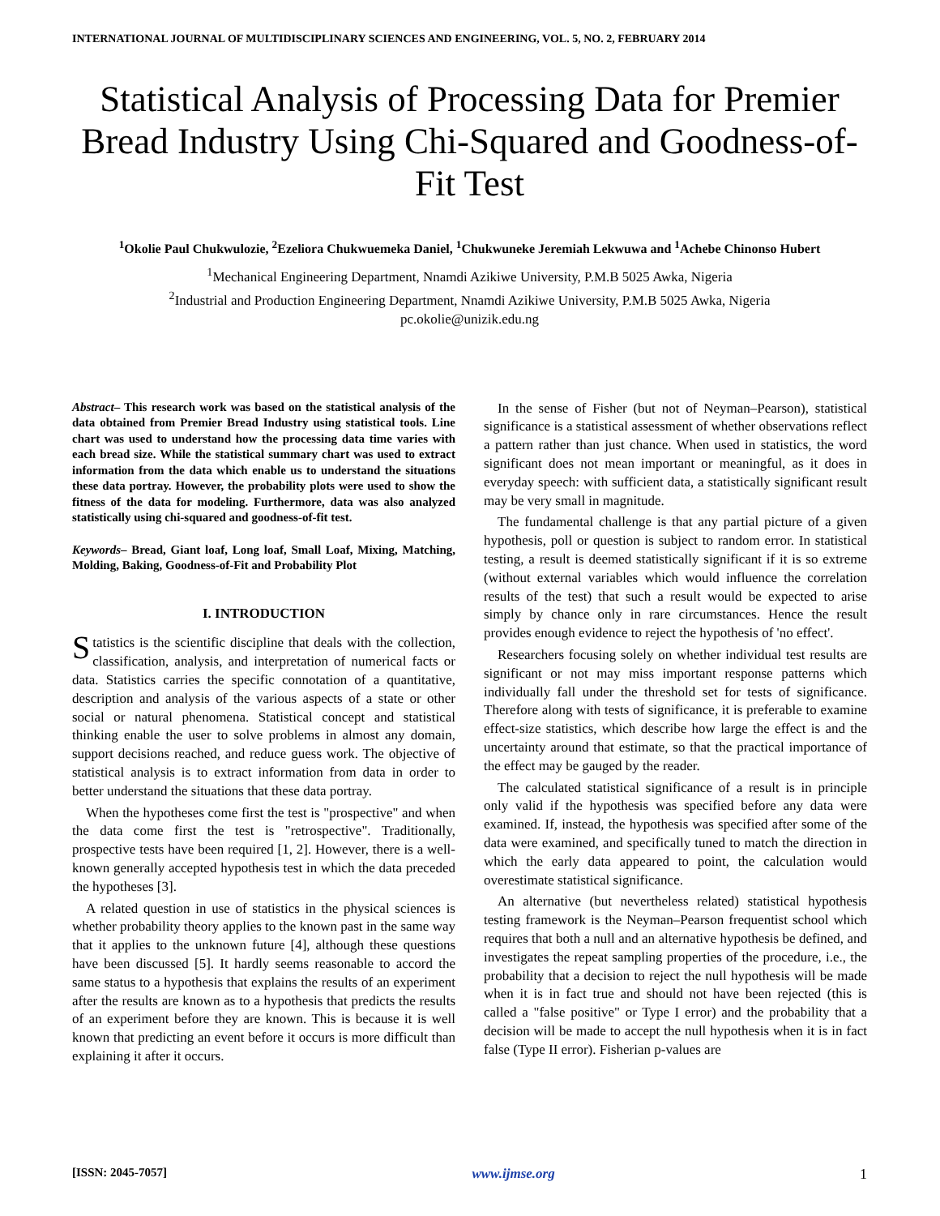INTERNATIONAL JOURNAL OF MULTIDISCIPLINARY SCIENCES AND ENGINEERING, VOL. 5, NO. 2, FEBRUARY 2014
Statistical Analysis of Processing Data for Premier Bread Industry Using Chi-Squared and Goodness-of-Fit Test
<sup>1</sup> Okolie Paul Chukwulozie, <sup>2</sup>Ezeliora Chukwuemeka Daniel, <sup>1</sup>Chukwuneke Jeremiah Lekwuwa and <sup>1</sup>Achebe Chinonso Hubert
<sup>1</sup> Mechanical Engineering Department, Nnamdi Azikiwe University, P.M.B 5025 Awka, Nigeria
<sup>2</sup> Industrial and Production Engineering Department, Nnamdi Azikiwe University, P.M.B 5025 Awka, Nigeria
pc.okolie@unizik.edu.ng
Abstract– This research work was based on the statistical analysis of the data obtained from Premier Bread Industry using statistical tools. Line chart was used to understand how the processing data time varies with each bread size. While the statistical summary chart was used to extract information from the data which enable us to understand the situations these data portray. However, the probability plots were used to show the fitness of the data for modeling. Furthermore, data was also analyzed statistically using chi-squared and goodness-of-fit test.
Keywords– Bread, Giant loaf, Long loaf, Small Loaf, Mixing, Matching, Molding, Baking, Goodness-of-Fit and Probability Plot
I. INTRODUCTION
Statistics is the scientific discipline that deals with the collection, classification, analysis, and interpretation of numerical facts or data. Statistics carries the specific connotation of a quantitative, description and analysis of the various aspects of a state or other social or natural phenomena. Statistical concept and statistical thinking enable the user to solve problems in almost any domain, support decisions reached, and reduce guess work. The objective of statistical analysis is to extract information from data in order to better understand the situations that these data portray.
When the hypotheses come first the test is "prospective" and when the data come first the test is "retrospective". Traditionally, prospective tests have been required [1, 2]. However, there is a well-known generally accepted hypothesis test in which the data preceded the hypotheses [3].
A related question in use of statistics in the physical sciences is whether probability theory applies to the known past in the same way that it applies to the unknown future [4], although these questions have been discussed [5]. It hardly seems reasonable to accord the same status to a hypothesis that explains the results of an experiment after the results are known as to a hypothesis that predicts the results of an experiment before they are known. This is because it is well known that predicting an event before it occurs is more difficult than explaining it after it occurs.
In the sense of Fisher (but not of Neyman–Pearson), statistical significance is a statistical assessment of whether observations reflect a pattern rather than just chance. When used in statistics, the word significant does not mean important or meaningful, as it does in everyday speech: with sufficient data, a statistically significant result may be very small in magnitude.
The fundamental challenge is that any partial picture of a given hypothesis, poll or question is subject to random error. In statistical testing, a result is deemed statistically significant if it is so extreme (without external variables which would influence the correlation results of the test) that such a result would be expected to arise simply by chance only in rare circumstances. Hence the result provides enough evidence to reject the hypothesis of 'no effect'.
Researchers focusing solely on whether individual test results are significant or not may miss important response patterns which individually fall under the threshold set for tests of significance. Therefore along with tests of significance, it is preferable to examine effect-size statistics, which describe how large the effect is and the uncertainty around that estimate, so that the practical importance of the effect may be gauged by the reader.
The calculated statistical significance of a result is in principle only valid if the hypothesis was specified before any data were examined. If, instead, the hypothesis was specified after some of the data were examined, and specifically tuned to match the direction in which the early data appeared to point, the calculation would overestimate statistical significance.
An alternative (but nevertheless related) statistical hypothesis testing framework is the Neyman–Pearson frequentist school which requires that both a null and an alternative hypothesis be defined, and investigates the repeat sampling properties of the procedure, i.e., the probability that a decision to reject the null hypothesis will be made when it is in fact true and should not have been rejected (this is called a "false positive" or Type I error) and the probability that a decision will be made to accept the null hypothesis when it is in fact false (Type II error). Fisherian p-values are
[ISSN: 2045-7057] www.ijmse.org 1